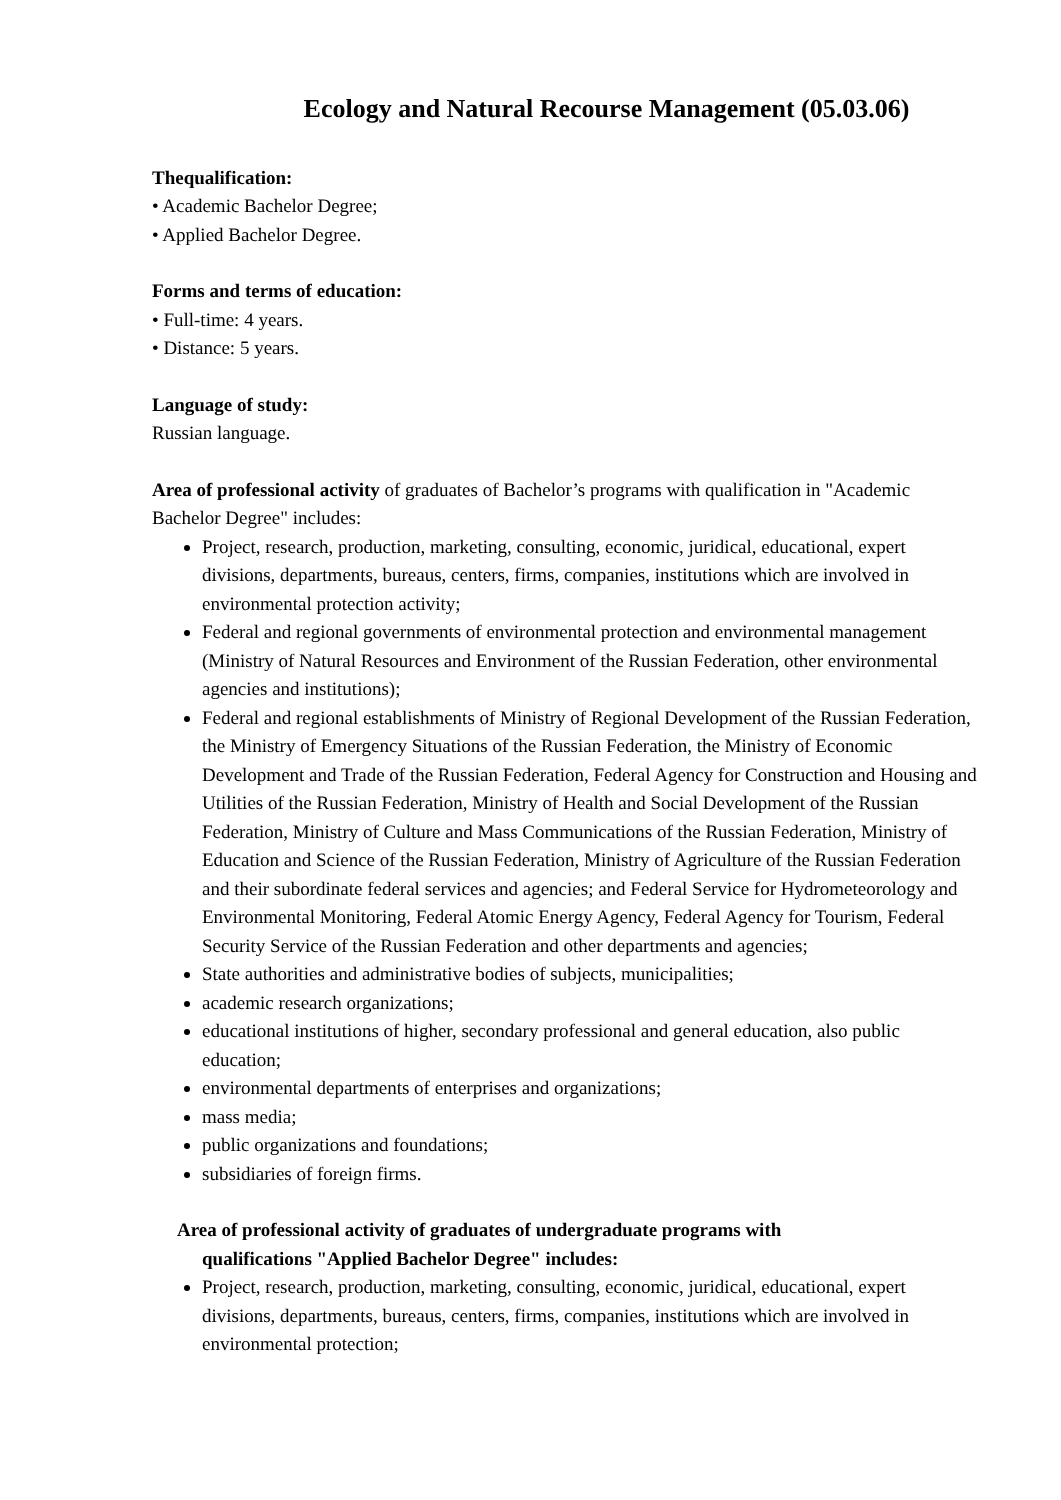Ecology and Natural Recourse Management (05.03.06)
Thequalification:
• Academic Bachelor Degree;
• Applied Bachelor Degree.
Forms and terms of education:
• Full-time: 4 years.
• Distance: 5 years.
Language of study:
Russian language.
Area of professional activity of graduates of Bachelor’s programs with qualification in "Academic Bachelor Degree" includes:
Project, research, production, marketing, consulting, economic, juridical, educational, expert divisions, departments, bureaus, centers, firms, companies, institutions which are involved in environmental protection activity;
Federal and regional governments of environmental protection and environmental management (Ministry of Natural Resources and Environment of the Russian Federation, other environmental agencies and institutions);
Federal and regional establishments of Ministry of Regional Development of the Russian Federation, the Ministry of Emergency Situations of the Russian Federation, the Ministry of Economic Development and Trade of the Russian Federation, Federal Agency for Construction and Housing and Utilities of the Russian Federation, Ministry of Health and Social Development of the Russian Federation, Ministry of Culture and Mass Communications of the Russian Federation, Ministry of Education and Science of the Russian Federation, Ministry of Agriculture of the Russian Federation and their subordinate federal services and agencies; and Federal Service for Hydrometeorology and Environmental Monitoring, Federal Atomic Energy Agency, Federal Agency for Tourism, Federal Security Service of the Russian Federation and other departments and agencies;
State authorities and administrative bodies of subjects, municipalities;
academic research organizations;
educational institutions of higher, secondary professional and general education, also public education;
environmental departments of enterprises and organizations;
mass media;
public organizations and foundations;
subsidiaries of foreign firms.
Area of professional activity of graduates of undergraduate programs with
qualifications "Applied Bachelor Degree" includes:
Project, research, production, marketing, consulting, economic, juridical, educational, expert divisions, departments, bureaus, centers, firms, companies, institutions which are involved in environmental protection;